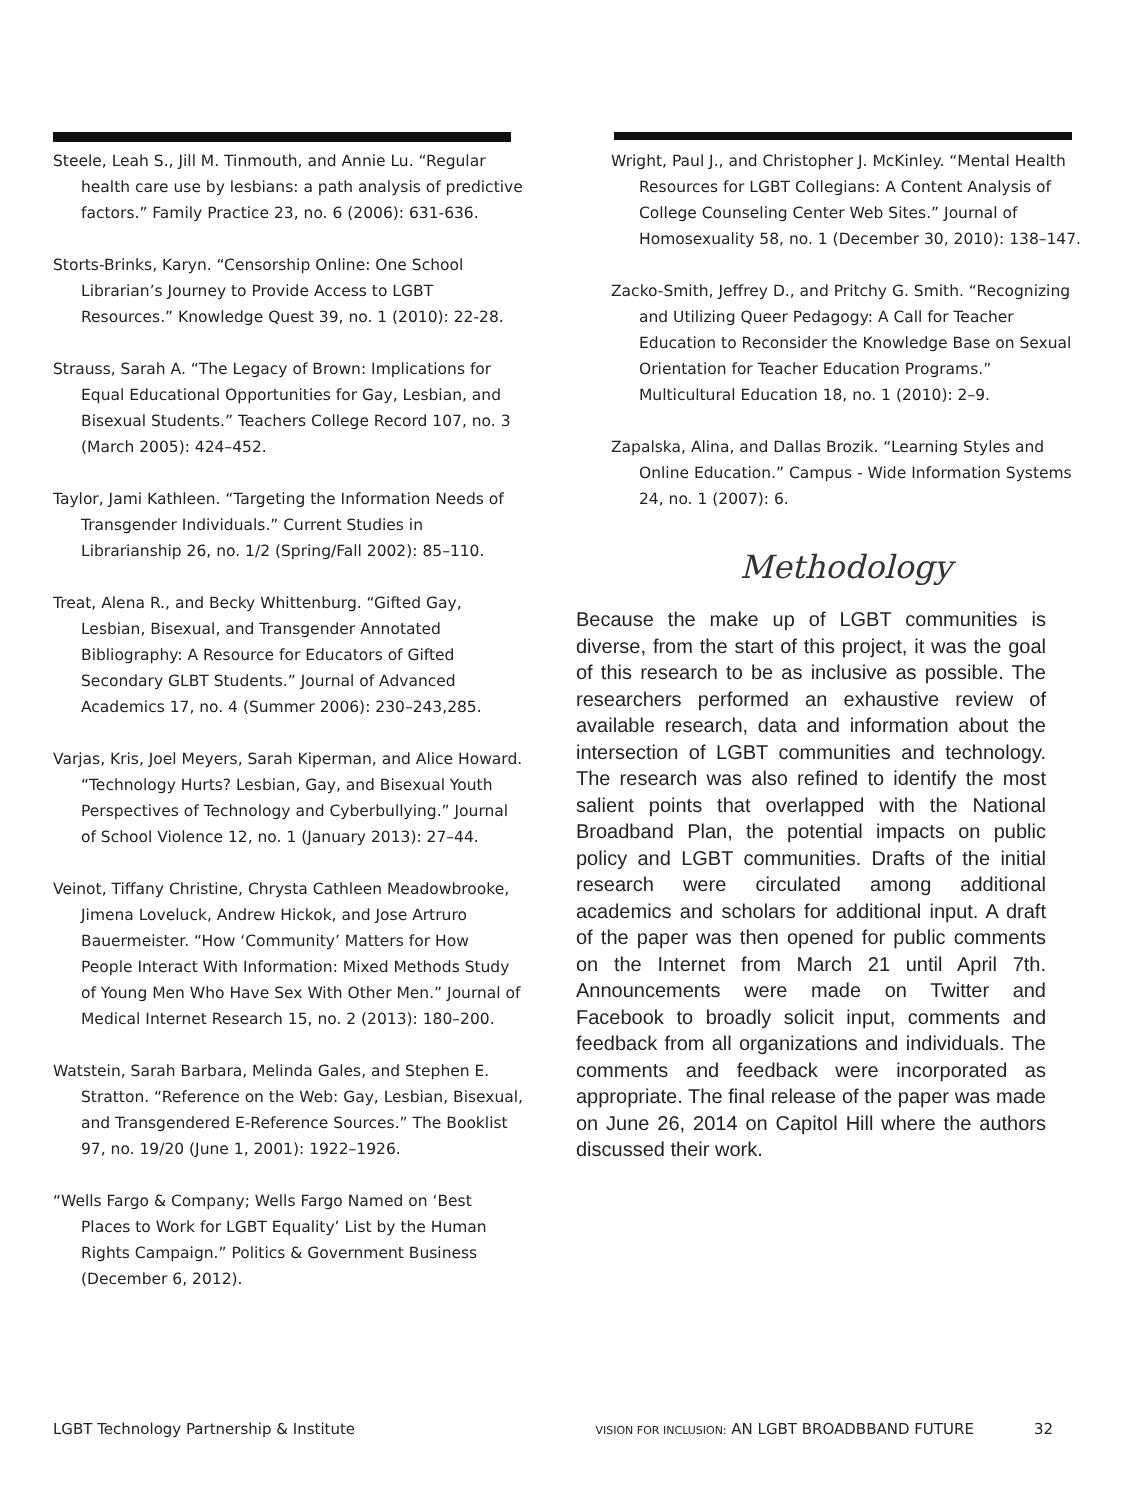Steele, Leah S., Jill M. Tinmouth, and Annie Lu. “Regular health care use by lesbians: a path analysis of predictive factors.” Family Practice 23, no. 6 (2006): 631-636.
Storts-Brinks, Karyn. “Censorship Online: One School Librarian’s Journey to Provide Access to LGBT Resources.” Knowledge Quest 39, no. 1 (2010): 22-28.
Strauss, Sarah A. “The Legacy of Brown: Implications for Equal Educational Opportunities for Gay, Lesbian, and Bisexual Students.” Teachers College Record 107, no. 3 (March 2005): 424–452.
Taylor, Jami Kathleen. “Targeting the Information Needs of Transgender Individuals.” Current Studies in Librarianship 26, no. 1/2 (Spring/Fall 2002): 85–110.
Treat, Alena R., and Becky Whittenburg. “Gifted Gay, Lesbian, Bisexual, and Transgender Annotated Bibliography: A Resource for Educators of Gifted Secondary GLBT Students.” Journal of Advanced Academics 17, no. 4 (Summer 2006): 230–243,285.
Varjas, Kris, Joel Meyers, Sarah Kiperman, and Alice Howard. “Technology Hurts? Lesbian, Gay, and Bisexual Youth Perspectives of Technology and Cyberbullying.” Journal of School Violence 12, no. 1 (January 2013): 27–44.
Veinot, Tiffany Christine, Chrysta Cathleen Meadowbrooke, Jimena Loveluck, Andrew Hickok, and Jose Artruro Bauermeister. “How ‘Community’ Matters for How People Interact With Information: Mixed Methods Study of Young Men Who Have Sex With Other Men.” Journal of Medical Internet Research 15, no. 2 (2013): 180–200.
Watstein, Sarah Barbara, Melinda Gales, and Stephen E. Stratton. “Reference on the Web: Gay, Lesbian, Bisexual, and Transgendered E-Reference Sources.” The Booklist 97, no. 19/20 (June 1, 2001): 1922–1926.
“Wells Fargo & Company; Wells Fargo Named on ‘Best Places to Work for LGBT Equality’ List by the Human Rights Campaign.” Politics & Government Business (December 6, 2012).
Wright, Paul J., and Christopher J. McKinley. “Mental Health Resources for LGBT Collegians: A Content Analysis of College Counseling Center Web Sites.” Journal of Homosexuality 58, no. 1 (December 30, 2010): 138–147.
Zacko-Smith, Jeffrey D., and Pritchy G. Smith. “Recognizing and Utilizing Queer Pedagogy: A Call for Teacher Education to Reconsider the Knowledge Base on Sexual Orientation for Teacher Education Programs.” Multicultural Education 18, no. 1 (2010): 2–9.
Zapalska, Alina, and Dallas Brozik. “Learning Styles and Online Education.” Campus - Wide Information Systems 24, no. 1 (2007): 6.
Methodology
Because the make up of LGBT communities is diverse, from the start of this project, it was the goal of this research to be as inclusive as possible. The researchers performed an exhaustive review of available research, data and information about the intersection of LGBT communities and technology. The research was also refined to identify the most salient points that overlapped with the National Broadband Plan, the potential impacts on public policy and LGBT communities. Drafts of the initial research were circulated among additional academics and scholars for additional input. A draft of the paper was then opened for public comments on the Internet from March 21 until April 7th. Announcements were made on Twitter and Facebook to broadly solicit input, comments and feedback from all organizations and individuals. The comments and feedback were incorporated as appropriate. The final release of the paper was made on June 26, 2014 on Capitol Hill where the authors discussed their work.
LGBT Technology Partnership & Institute VISION FOR INCLUSION: AN LGBT BROADBBAND FUTURE 32